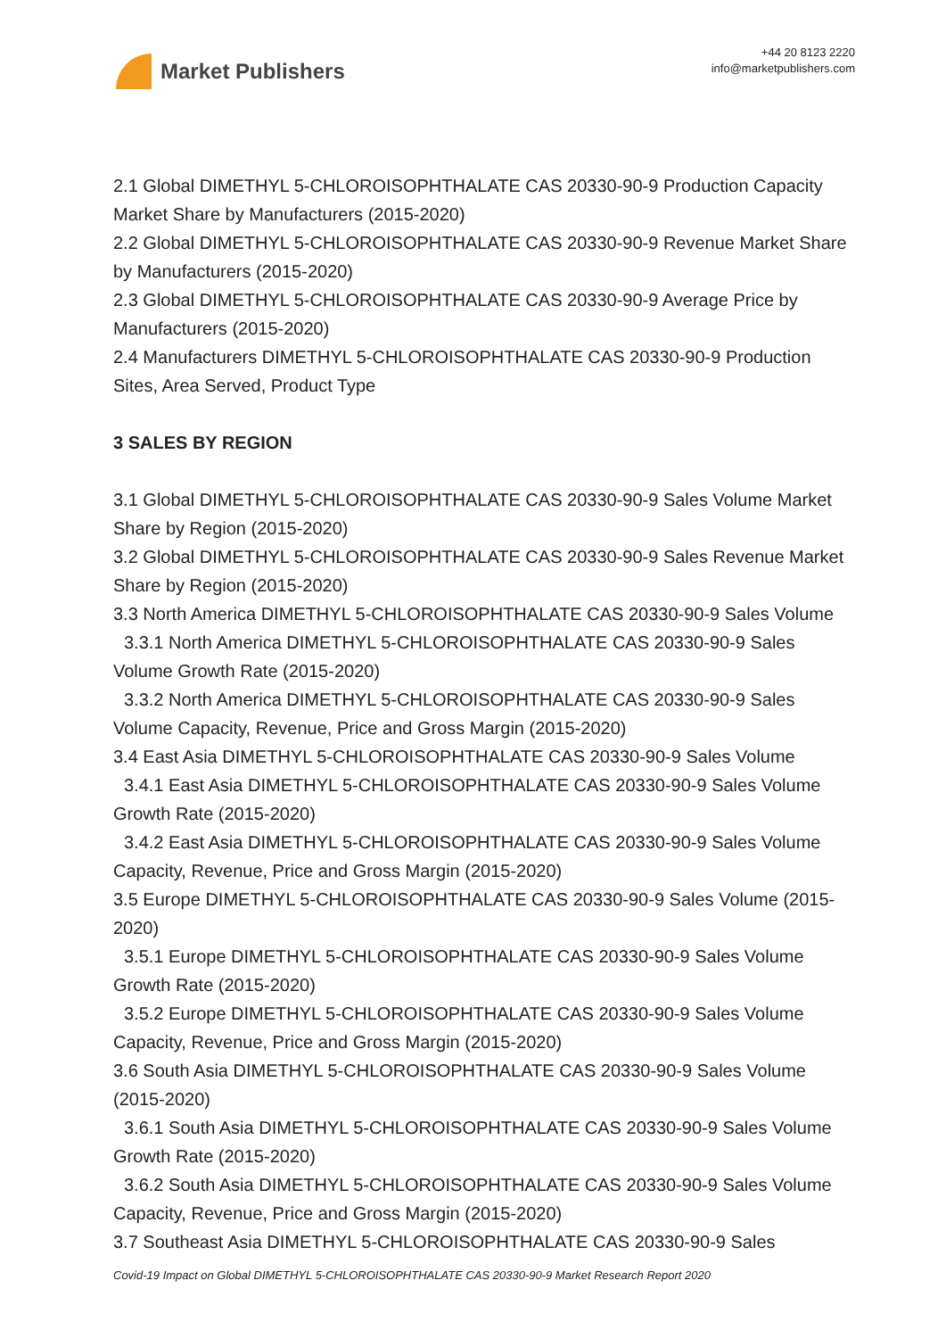Market Publishers
+44 20 8123 2220
info@marketpublishers.com
2.1 Global DIMETHYL 5-CHLOROISOPHTHALATE CAS 20330-90-9 Production Capacity Market Share by Manufacturers (2015-2020)
2.2 Global DIMETHYL 5-CHLOROISOPHTHALATE CAS 20330-90-9 Revenue Market Share by Manufacturers (2015-2020)
2.3 Global DIMETHYL 5-CHLOROISOPHTHALATE CAS 20330-90-9 Average Price by Manufacturers (2015-2020)
2.4 Manufacturers DIMETHYL 5-CHLOROISOPHTHALATE CAS 20330-90-9 Production Sites, Area Served, Product Type
3 SALES BY REGION
3.1 Global DIMETHYL 5-CHLOROISOPHTHALATE CAS 20330-90-9 Sales Volume Market Share by Region (2015-2020)
3.2 Global DIMETHYL 5-CHLOROISOPHTHALATE CAS 20330-90-9 Sales Revenue Market Share by Region (2015-2020)
3.3 North America DIMETHYL 5-CHLOROISOPHTHALATE CAS 20330-90-9 Sales Volume
3.3.1 North America DIMETHYL 5-CHLOROISOPHTHALATE CAS 20330-90-9 Sales Volume Growth Rate (2015-2020)
3.3.2 North America DIMETHYL 5-CHLOROISOPHTHALATE CAS 20330-90-9 Sales Volume Capacity, Revenue, Price and Gross Margin (2015-2020)
3.4 East Asia DIMETHYL 5-CHLOROISOPHTHALATE CAS 20330-90-9 Sales Volume
3.4.1 East Asia DIMETHYL 5-CHLOROISOPHTHALATE CAS 20330-90-9 Sales Volume Growth Rate (2015-2020)
3.4.2 East Asia DIMETHYL 5-CHLOROISOPHTHALATE CAS 20330-90-9 Sales Volume Capacity, Revenue, Price and Gross Margin (2015-2020)
3.5 Europe DIMETHYL 5-CHLOROISOPHTHALATE CAS 20330-90-9 Sales Volume (2015-2020)
3.5.1 Europe DIMETHYL 5-CHLOROISOPHTHALATE CAS 20330-90-9 Sales Volume Growth Rate (2015-2020)
3.5.2 Europe DIMETHYL 5-CHLOROISOPHTHALATE CAS 20330-90-9 Sales Volume Capacity, Revenue, Price and Gross Margin (2015-2020)
3.6 South Asia DIMETHYL 5-CHLOROISOPHTHALATE CAS 20330-90-9 Sales Volume (2015-2020)
3.6.1 South Asia DIMETHYL 5-CHLOROISOPHTHALATE CAS 20330-90-9 Sales Volume Growth Rate (2015-2020)
3.6.2 South Asia DIMETHYL 5-CHLOROISOPHTHALATE CAS 20330-90-9 Sales Volume Capacity, Revenue, Price and Gross Margin (2015-2020)
3.7 Southeast Asia DIMETHYL 5-CHLOROISOPHTHALATE CAS 20330-90-9 Sales
Covid-19 Impact on Global DIMETHYL 5-CHLOROISOPHTHALATE CAS 20330-90-9 Market Research Report 2020